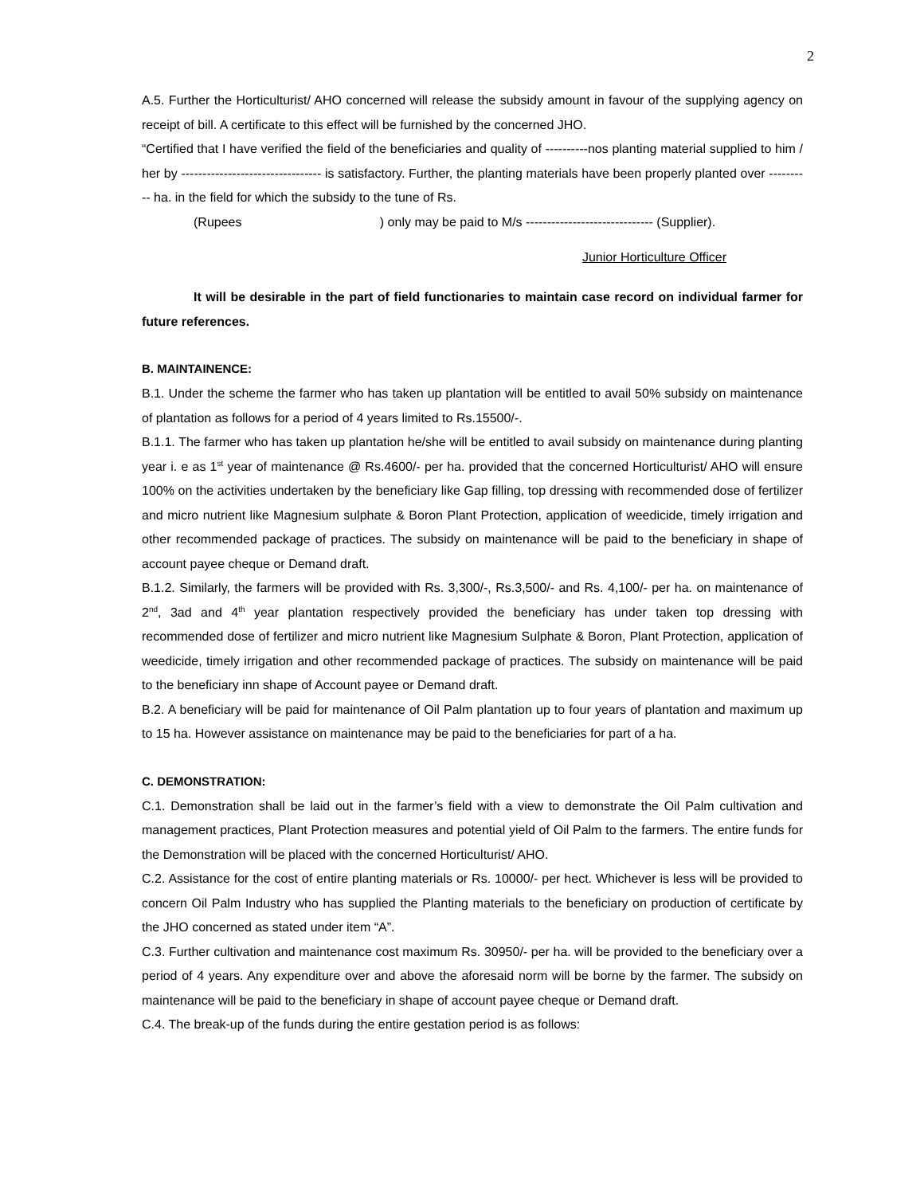2
A.5. Further the Horticulturist/ AHO concerned will release the subsidy amount in favour of the supplying agency on receipt of bill. A certificate to this effect will be furnished by the concerned JHO.
“Certified that I have verified the field of the beneficiaries and quality of ----------nos planting material supplied to him / her by --------------------------------- is satisfactory. Further, the planting materials have been properly planted over ---------- ha. in the field for which the subsidy to the tune of Rs.
(Rupees ) only may be paid to M/s ------------------------------ (Supplier).
Junior Horticulture Officer
It will be desirable in the part of field functionaries to maintain case record on individual farmer for future references.
B. MAINTAINENCE:
B.1. Under the scheme the farmer who has taken up plantation will be entitled to avail 50% subsidy on maintenance of plantation as follows for a period of 4 years limited to Rs.15500/-.
B.1.1. The farmer who has taken up plantation he/she will be entitled to avail subsidy on maintenance during planting year i. e as 1<sup>st</sup> year of maintenance @ Rs.4600/- per ha. provided that the concerned Horticulturist/ AHO will ensure 100% on the activities undertaken by the beneficiary like Gap filling, top dressing with recommended dose of fertilizer and micro nutrient like Magnesium sulphate & Boron Plant Protection, application of weedicide, timely irrigation and other recommended package of practices. The subsidy on maintenance will be paid to the beneficiary in shape of account payee cheque or Demand draft.
B.1.2. Similarly, the farmers will be provided with Rs. 3,300/-, Rs.3,500/- and Rs. 4,100/- per ha. on maintenance of 2<sup>nd</sup>, 3ad and 4<sup>th</sup> year plantation respectively provided the beneficiary has under taken top dressing with recommended dose of fertilizer and micro nutrient like Magnesium Sulphate & Boron, Plant Protection, application of weedicide, timely irrigation and other recommended package of practices. The subsidy on maintenance will be paid to the beneficiary inn shape of Account payee or Demand draft.
B.2. A beneficiary will be paid for maintenance of Oil Palm plantation up to four years of plantation and maximum up to 15 ha. However assistance on maintenance may be paid to the beneficiaries for part of a ha.
C. DEMONSTRATION:
C.1. Demonstration shall be laid out in the farmer’s field with a view to demonstrate the Oil Palm cultivation and management practices, Plant Protection measures and potential yield of Oil Palm to the farmers. The entire funds for the Demonstration will be placed with the concerned Horticulturist/ AHO.
C.2. Assistance for the cost of entire planting materials or Rs. 10000/- per hect. Whichever is less will be provided to concern Oil Palm Industry who has supplied the Planting materials to the beneficiary on production of certificate by the JHO concerned as stated under item “A”.
C.3. Further cultivation and maintenance cost maximum Rs. 30950/- per ha. will be provided to the beneficiary over a period of 4 years. Any expenditure over and above the aforesaid norm will be borne by the farmer. The subsidy on maintenance will be paid to the beneficiary in shape of account payee cheque or Demand draft.
C.4. The break-up of the funds during the entire gestation period is as follows: